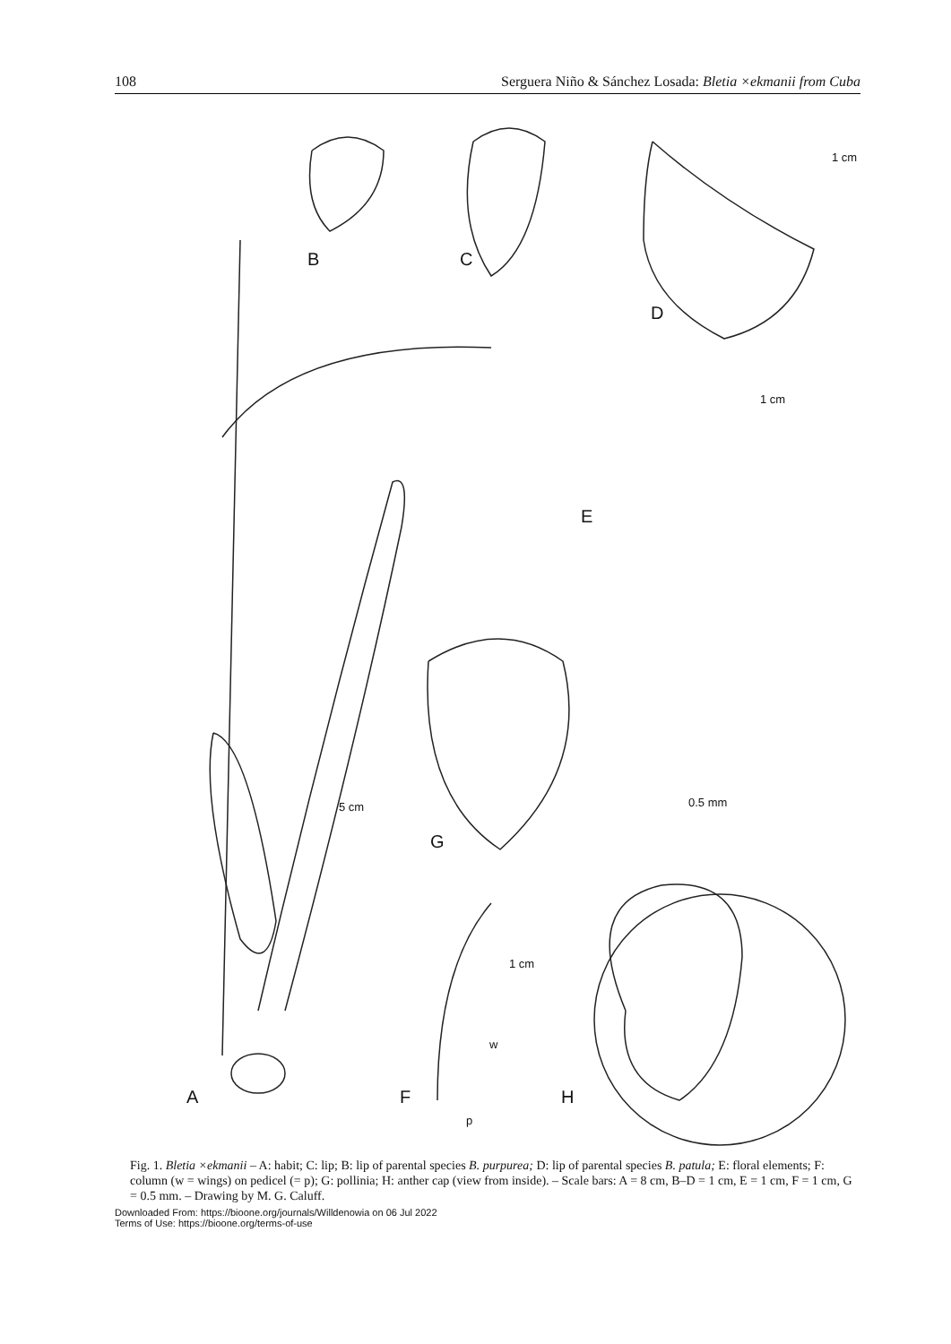108 Serguera Niño & Sánchez Losada: Bletia ×ekmanii from Cuba
B C
D
E
G
A F H
1 cm
1 cm
5 cm 0.5 mm
1 cm
w
p
Fig. 1. Bletia ×ekmanii – A: habit; C: lip; B: lip of parental species B. purpurea; D: lip of parental species B. patula; E: floral elements; F: column (w = wings) on pedicel (= p); G: pollinia; H: anther cap (view from inside). – Scale bars: A = 8 cm, B–D = 1 cm, E = 1 cm, F = 1 cm, G = 0.5 mm. – Drawing by M. G. Caluff.
Downloaded From: https://bioone.org/journals/Willdenowia on 06 Jul 2022
Terms of Use: https://bioone.org/terms-of-use